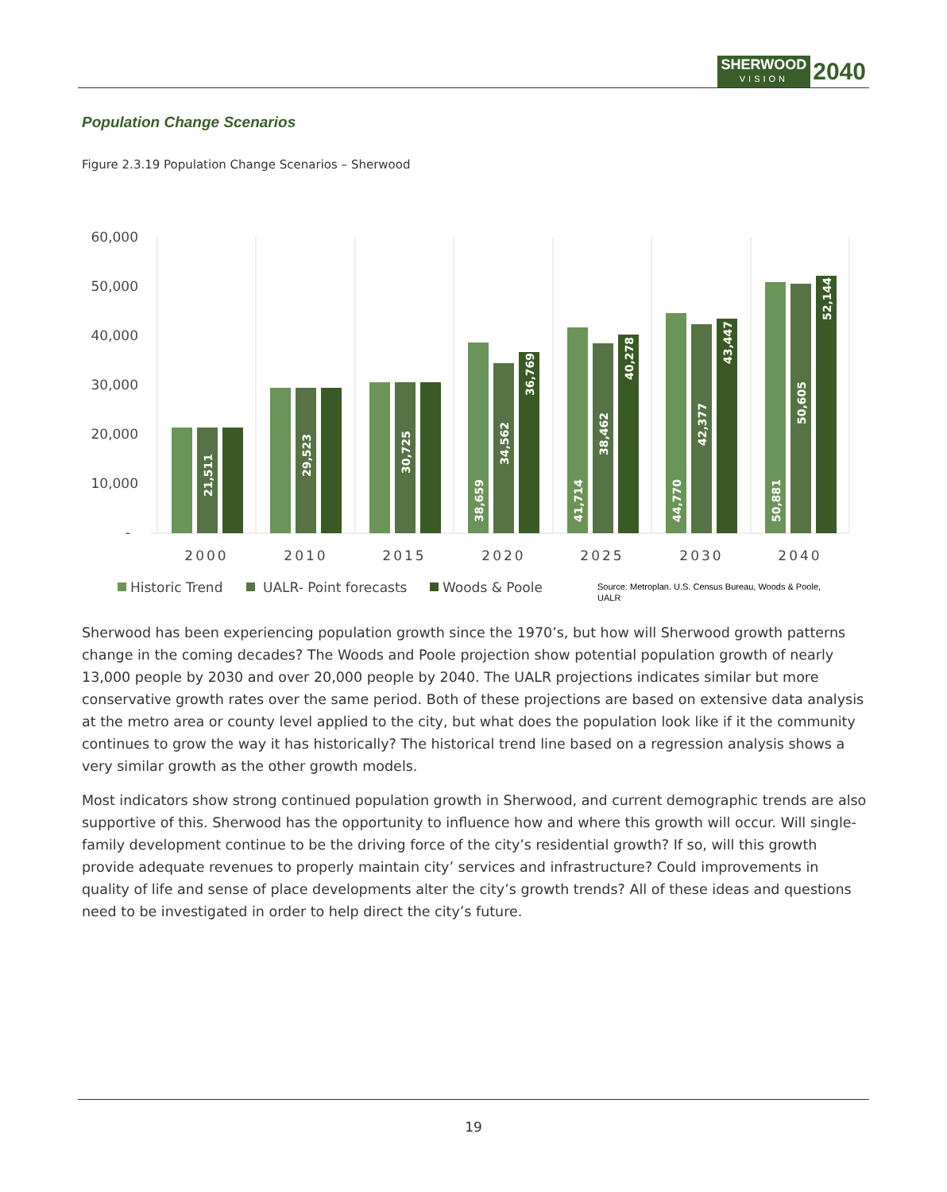SHERWOOD
VISION
2040
Population Change Scenarios
Figure 2.3.19 Population Change Scenarios – Sherwood
60,000
50,000
40,000
30,000
20,000
10,000
-
21,511
29,523
30,725
38,659
34,562
36,769
41,714
38,462
40,278
44,770
42,377
43,447
50,881
50,605
52,144
2000
2010
2015
2020
2025
2030
2040
Historic Trend
UALR- Point forecasts
Woods & Poole
Source: Metroplan. U.S. Census Bureau, Woods & Poole,
UALR
Sherwood has been experiencing population growth since the 1970’s, but how will Sherwood growth patterns change in the coming decades? The Woods and Poole projection show potential population growth of nearly 13,000 people by 2030 and over 20,000 people by 2040. The UALR projections indicates similar but more conservative growth rates over the same period. Both of these projections are based on extensive data analysis at the metro area or county level applied to the city, but what does the population look like if it the community continues to grow the way it has historically? The historical trend line based on a regression analysis shows a very similar growth as the other growth models.
Most indicators show strong continued population growth in Sherwood, and current demographic trends are also supportive of this. Sherwood has the opportunity to influence how and where this growth will occur. Will single-family development continue to be the driving force of the city’s residential growth? If so, will this growth provide adequate revenues to properly maintain city’ services and infrastructure? Could improvements in quality of life and sense of place developments alter the city’s growth trends? All of these ideas and questions need to be investigated in order to help direct the city’s future.
19